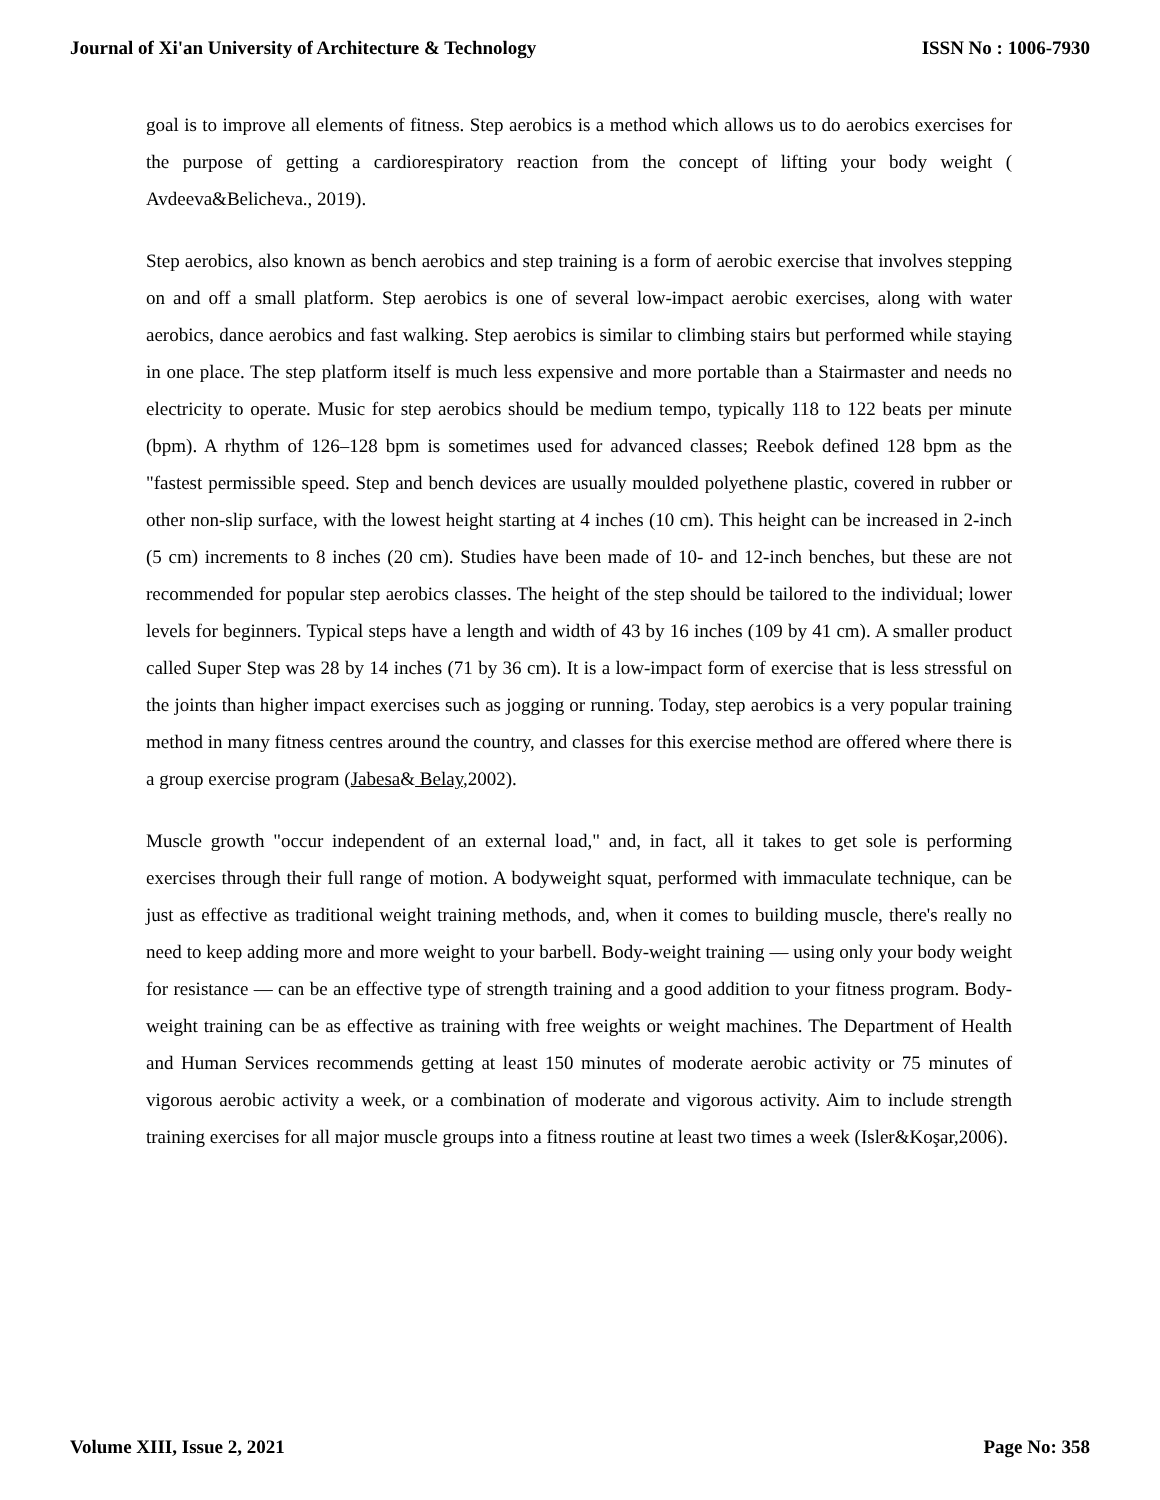Journal of Xi'an University of Architecture & Technology ISSN No : 1006-7930
goal is to improve all elements of fitness. Step aerobics is a method which allows us to do aerobics exercises for the purpose of getting a cardiorespiratory reaction from the concept of lifting your body weight ( Avdeeva&Belicheva., 2019).
Step aerobics, also known as bench aerobics and step training is a form of aerobic exercise that involves stepping on and off a small platform. Step aerobics is one of several low-impact aerobic exercises, along with water aerobics, dance aerobics and fast walking. Step aerobics is similar to climbing stairs but performed while staying in one place. The step platform itself is much less expensive and more portable than a Stairmaster and needs no electricity to operate. Music for step aerobics should be medium tempo, typically 118 to 122 beats per minute (bpm). A rhythm of 126–128 bpm is sometimes used for advanced classes; Reebok defined 128 bpm as the "fastest permissible speed. Step and bench devices are usually moulded polyethene plastic, covered in rubber or other non-slip surface, with the lowest height starting at 4 inches (10 cm). This height can be increased in 2-inch (5 cm) increments to 8 inches (20 cm). Studies have been made of 10- and 12-inch benches, but these are not recommended for popular step aerobics classes. The height of the step should be tailored to the individual; lower levels for beginners. Typical steps have a length and width of 43 by 16 inches (109 by 41 cm). A smaller product called Super Step was 28 by 14 inches (71 by 36 cm). It is a low-impact form of exercise that is less stressful on the joints than higher impact exercises such as jogging or running. Today, step aerobics is a very popular training method in many fitness centres around the country, and classes for this exercise method are offered where there is a group exercise program (Jabesa& Belay,2002).
Muscle growth "occur independent of an external load," and, in fact, all it takes to get sole is performing exercises through their full range of motion. A bodyweight squat, performed with immaculate technique, can be just as effective as traditional weight training methods, and, when it comes to building muscle, there's really no need to keep adding more and more weight to your barbell. Body-weight training — using only your body weight for resistance — can be an effective type of strength training and a good addition to your fitness program. Body-weight training can be as effective as training with free weights or weight machines. The Department of Health and Human Services recommends getting at least 150 minutes of moderate aerobic activity or 75 minutes of vigorous aerobic activity a week, or a combination of moderate and vigorous activity. Aim to include strength training exercises for all major muscle groups into a fitness routine at least two times a week (Isler&Koşar,2006).
Volume XIII, Issue 2, 2021 Page No: 358